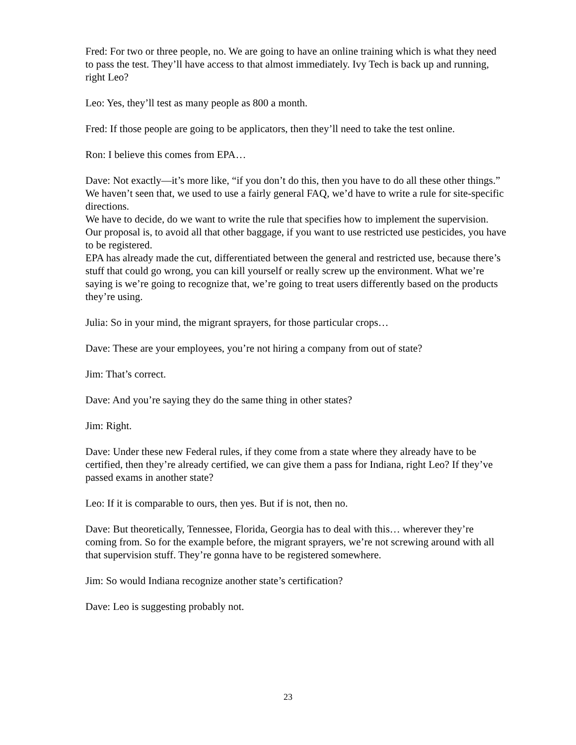Fred: For two or three people, no. We are going to have an online training which is what they need to pass the test. They’ll have access to that almost immediately. Ivy Tech is back up and running, right Leo?
Leo: Yes, they’ll test as many people as 800 a month.
Fred: If those people are going to be applicators, then they’ll need to take the test online.
Ron: I believe this comes from EPA…
Dave: Not exactly—it’s more like, “if you don’t do this, then you have to do all these other things.” We haven’t seen that, we used to use a fairly general FAQ, we’d have to write a rule for site-specific directions.
We have to decide, do we want to write the rule that specifies how to implement the supervision.
Our proposal is, to avoid all that other baggage, if you want to use restricted use pesticides, you have to be registered.
EPA has already made the cut, differentiated between the general and restricted use, because there’s stuff that could go wrong, you can kill yourself or really screw up the environment. What we’re saying is we’re going to recognize that, we’re going to treat users differently based on the products they’re using.
Julia: So in your mind, the migrant sprayers, for those particular crops…
Dave: These are your employees, you’re not hiring a company from out of state?
Jim: That’s correct.
Dave: And you’re saying they do the same thing in other states?
Jim: Right.
Dave: Under these new Federal rules, if they come from a state where they already have to be certified, then they’re already certified, we can give them a pass for Indiana, right Leo? If they’ve passed exams in another state?
Leo: If it is comparable to ours, then yes. But if is not, then no.
Dave: But theoretically, Tennessee, Florida, Georgia has to deal with this… wherever they’re coming from. So for the example before, the migrant sprayers, we’re not screwing around with all that supervision stuff. They’re gonna have to be registered somewhere.
Jim: So would Indiana recognize another state’s certification?
Dave: Leo is suggesting probably not.
23